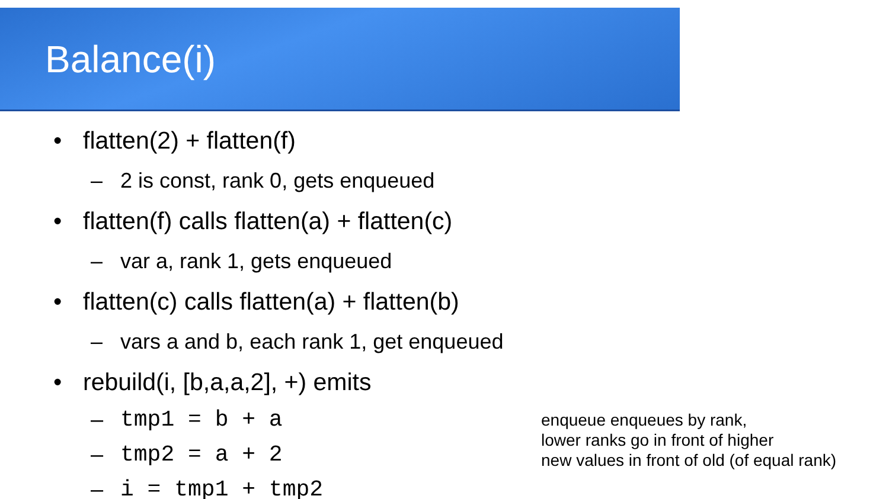Balance(i)
• flatten(2) + flatten(f)
– 2 is const, rank 0, gets enqueued
• flatten(f) calls flatten(a) + flatten(c)
– var a, rank 1, gets enqueued
• flatten(c) calls flatten(a) + flatten(b)
– vars a and b, each rank 1, get enqueued
• rebuild(i, [b,a,a,2], +) emits
– tmp1 = b + a
– tmp2 = a + 2
– i = tmp1 + tmp2
enqueue enqueues by rank,
lower ranks go in front of higher
new values in front of old (of equal rank)